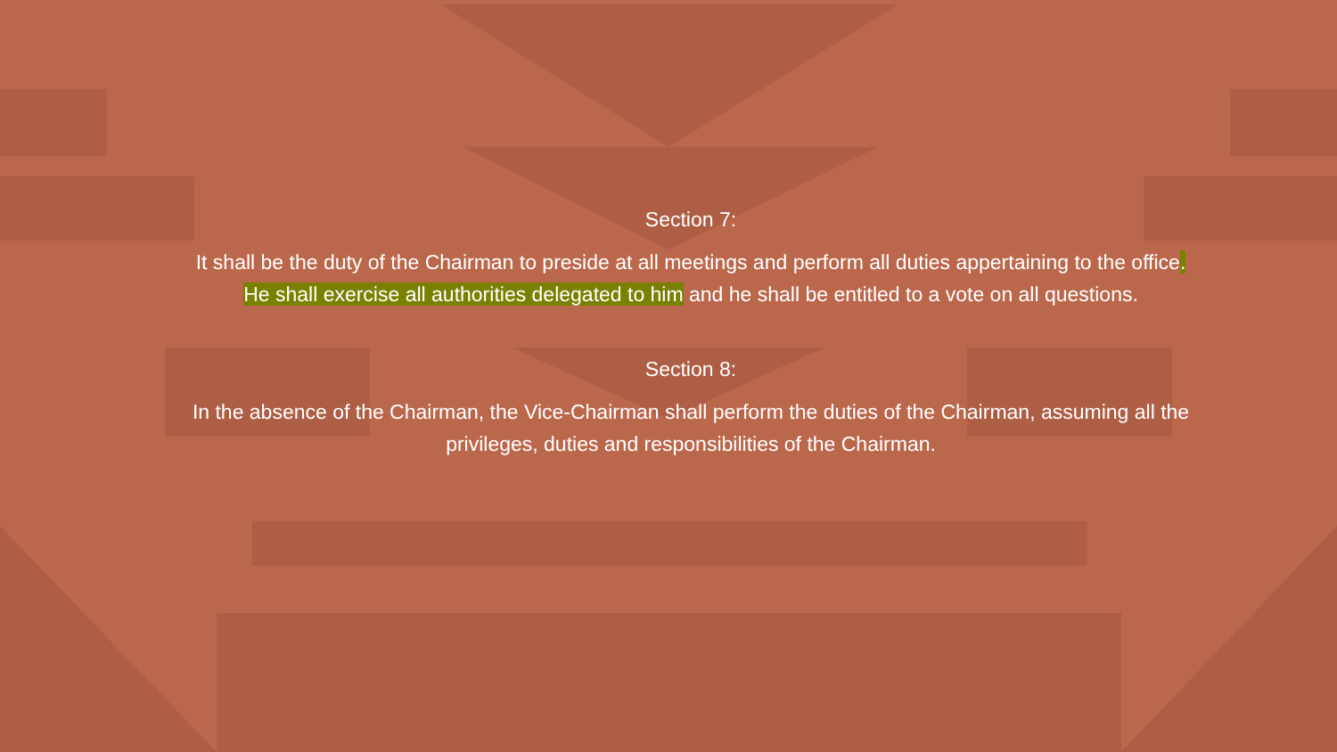Section 7:
It shall be the duty of the Chairman to preside at all meetings and perform all duties appertaining to the office. He shall exercise all authorities delegated to him and he shall be entitled to a vote on all questions.
Section 8:
In the absence of the Chairman, the Vice-Chairman shall perform the duties of the Chairman, assuming all the privileges, duties and responsibilities of the Chairman.